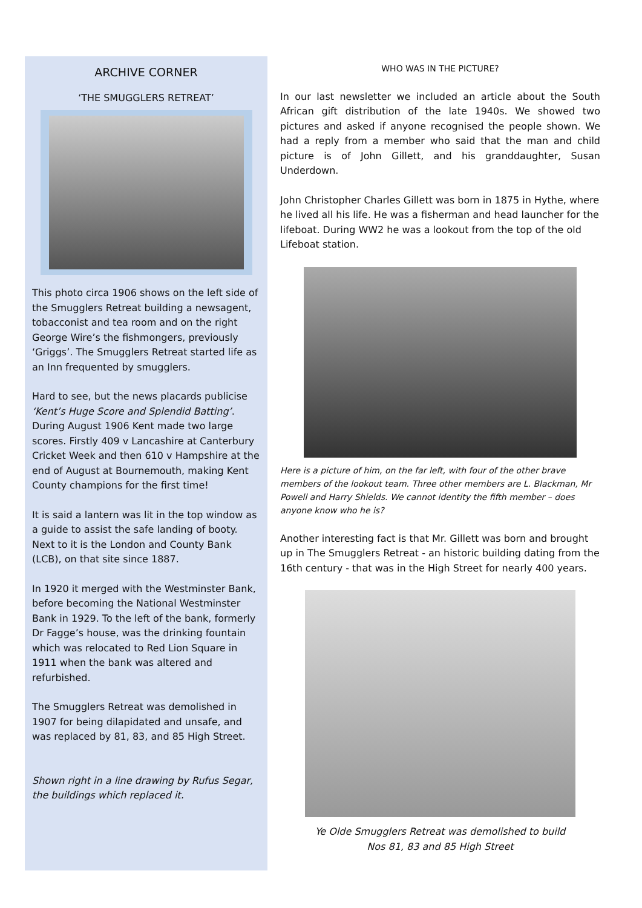ARCHIVE CORNER
‘THE SMUGGLERS RETREAT’
This photo circa 1906 shows on the left side of the Smugglers Retreat building a newsagent, tobacconist and tea room and on the right George Wire’s the fishmongers, previously ‘Griggs’. The Smugglers Retreat started life as an Inn frequented by smugglers.
Hard to see, but the news placards publicise ‘Kent’s Huge Score and Splendid Batting’. During August 1906 Kent made two large scores. Firstly 409 v Lancashire at Canterbury Cricket Week and then 610 v Hampshire at the end of August at Bournemouth, making Kent County champions for the first time!
It is said a lantern was lit in the top window as a guide to assist the safe landing of booty. Next to it is the London and County Bank (LCB), on that site since 1887.
In 1920 it merged with the Westminster Bank, before becoming the National Westminster Bank in 1929. To the left of the bank, formerly Dr Fagge’s house, was the drinking fountain which was relocated to Red Lion Square in 1911 when the bank was altered and refurbished.
The Smugglers Retreat was demolished in 1907 for being dilapidated and unsafe, and was replaced by 81, 83, and 85 High Street.
Shown right in a line drawing by Rufus Segar, the buildings which replaced it.
WHO WAS IN THE PICTURE?
In our last newsletter we included an article about the South African gift distribution of the late 1940s. We showed two pictures and asked if anyone recognised the people shown. We had a reply from a member who said that the man and child picture is of John Gillett, and his granddaughter, Susan Underdown.
John Christopher Charles Gillett was born in 1875 in Hythe, where he lived all his life. He was a fisherman and head launcher for the lifeboat. During WW2 he was a lookout from the top of the old Lifeboat station.
Here is a picture of him, on the far left, with four of the other brave members of the lookout team. Three other members are L. Blackman, Mr Powell and Harry Shields. We cannot identity the fifth member – does anyone know who he is?
Another interesting fact is that Mr. Gillett was born and brought up in The Smugglers Retreat - an historic building dating from the 16th century - that was in the High Street for nearly 400 years.
Ye Olde Smugglers Retreat was demolished to build
Nos 81, 83 and 85 High Street